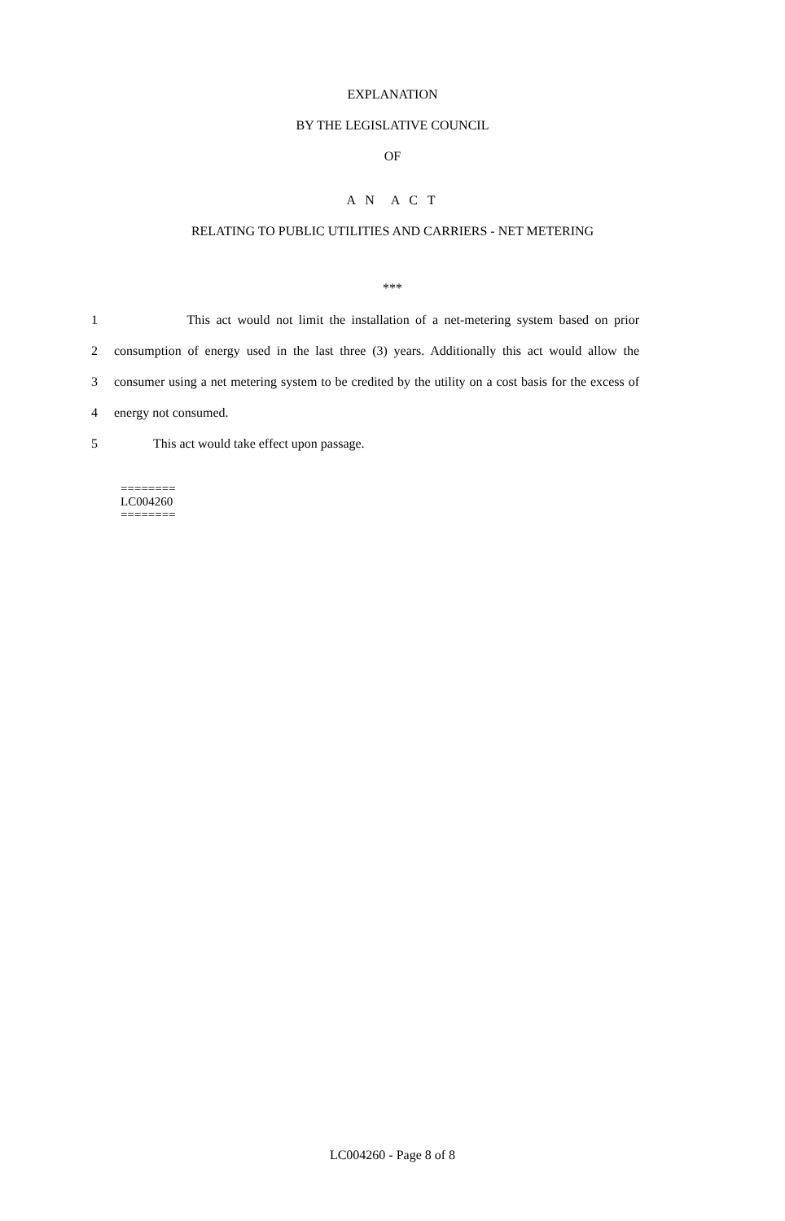EXPLANATION
BY THE LEGISLATIVE COUNCIL
OF
A N A C T
RELATING TO PUBLIC UTILITIES AND CARRIERS - NET METERING
***
1 This act would not limit the installation of a net-metering system based on prior
2 consumption of energy used in the last three (3) years. Additionally this act would allow the
3 consumer using a net metering system to be credited by the utility on a cost basis for the excess of
4 energy not consumed.
5 This act would take effect upon passage.
========
LC004260
========
LC004260 - Page 8 of 8